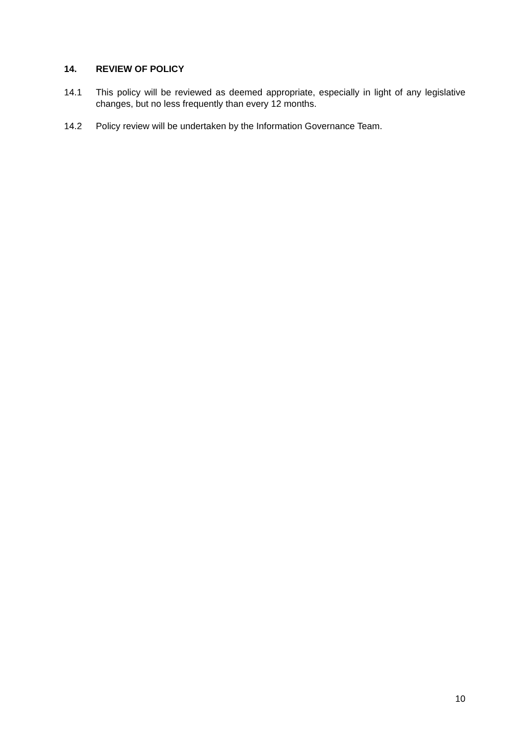14. REVIEW OF POLICY
14.1 This policy will be reviewed as deemed appropriate, especially in light of any legislative changes, but no less frequently than every 12 months.
14.2 Policy review will be undertaken by the Information Governance Team.
10